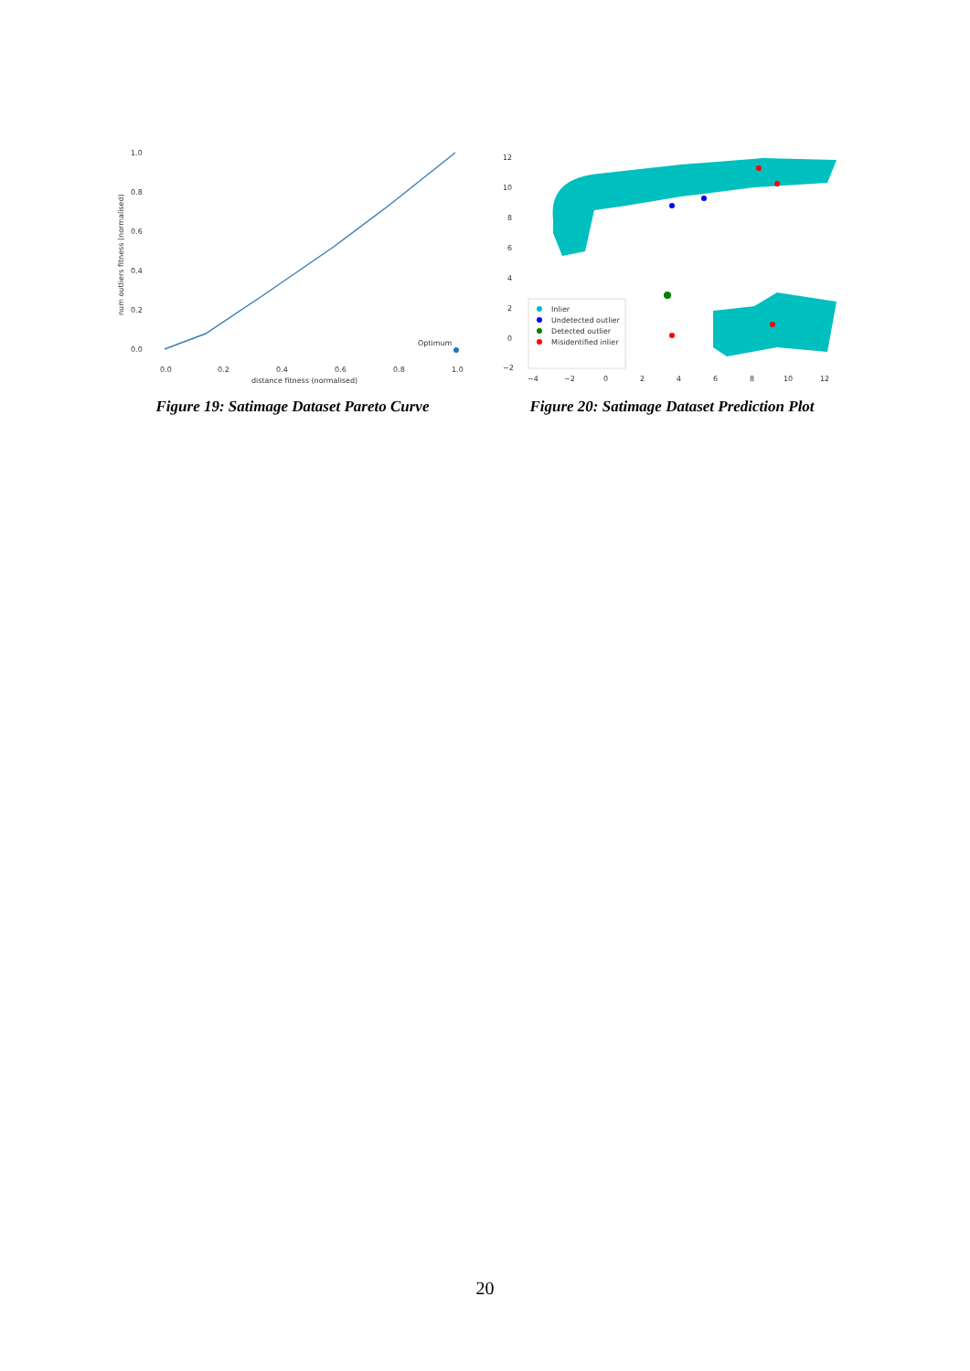1.0
0.8
0.6
0.4
0.2
0.0
num outliers fitness (normalised)
Optimum
0.0
0.2
0.4
0.6
0.8
1.0
distance fitness (normalised)
Figure 19: Satimage Dataset Pareto Curve
12
10
8
6
4
2
0
−2
Inlier
Undetected outlier
Detected outlier
Misidentified inlier
−4
−2
0
2
4
6
8
10
12
Figure 20: Satimage Dataset Prediction Plot
20